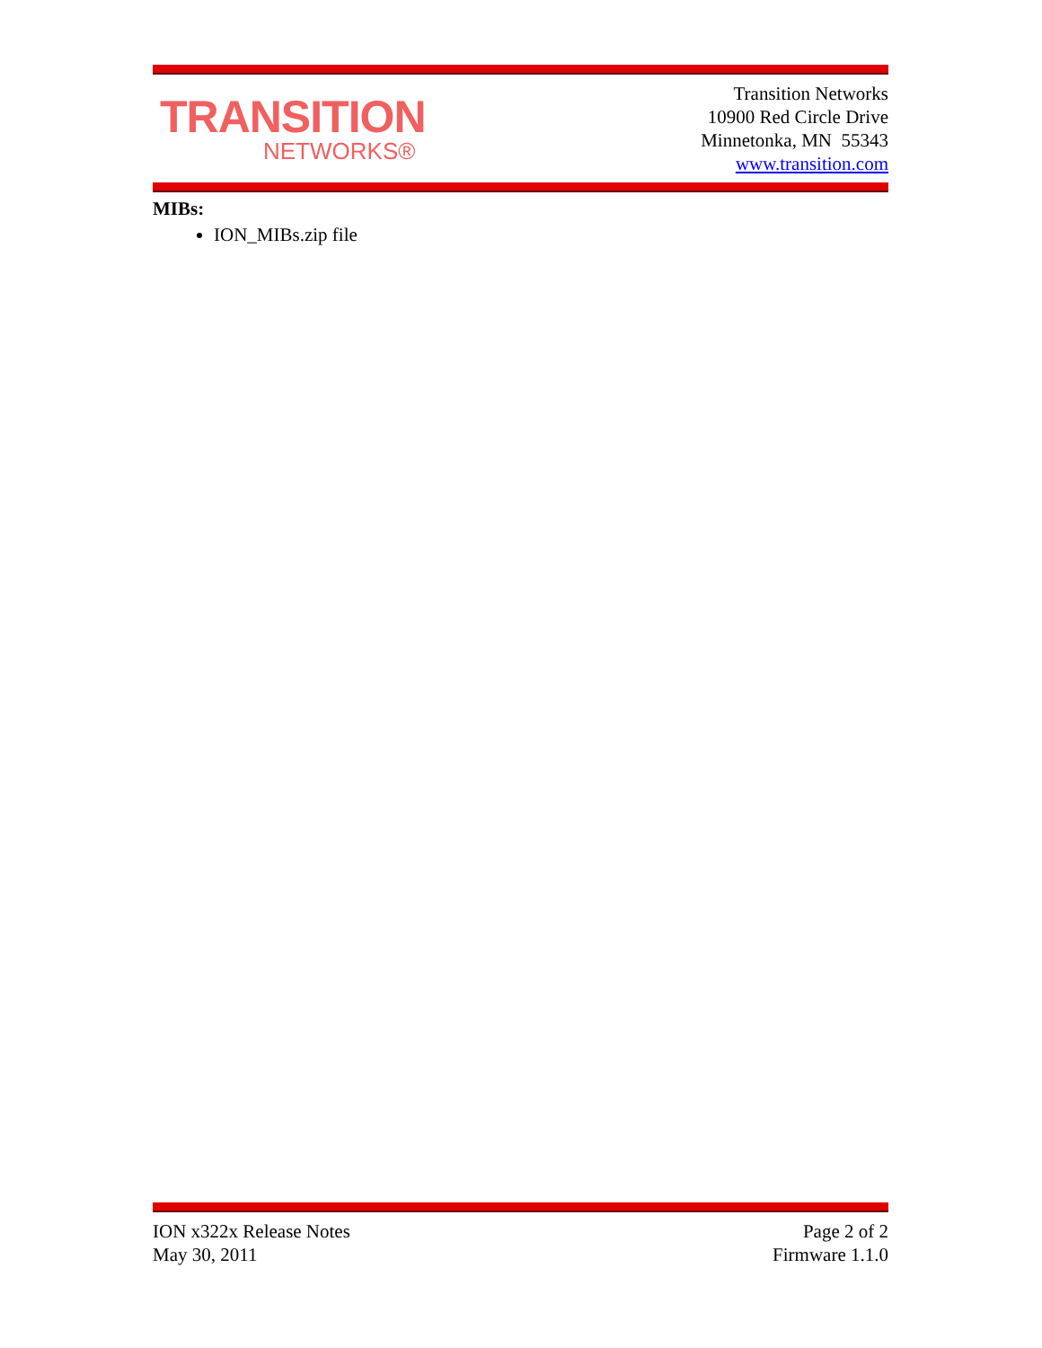TRANSITION
NETWORKS®
Transition Networks
10900 Red Circle Drive
Minnetonka, MN 55343
www.transition.com
MIBs:
ION_MIBs.zip file
ION x322x Release Notes
May 30, 2011
Page 2 of 2
Firmware 1.1.0